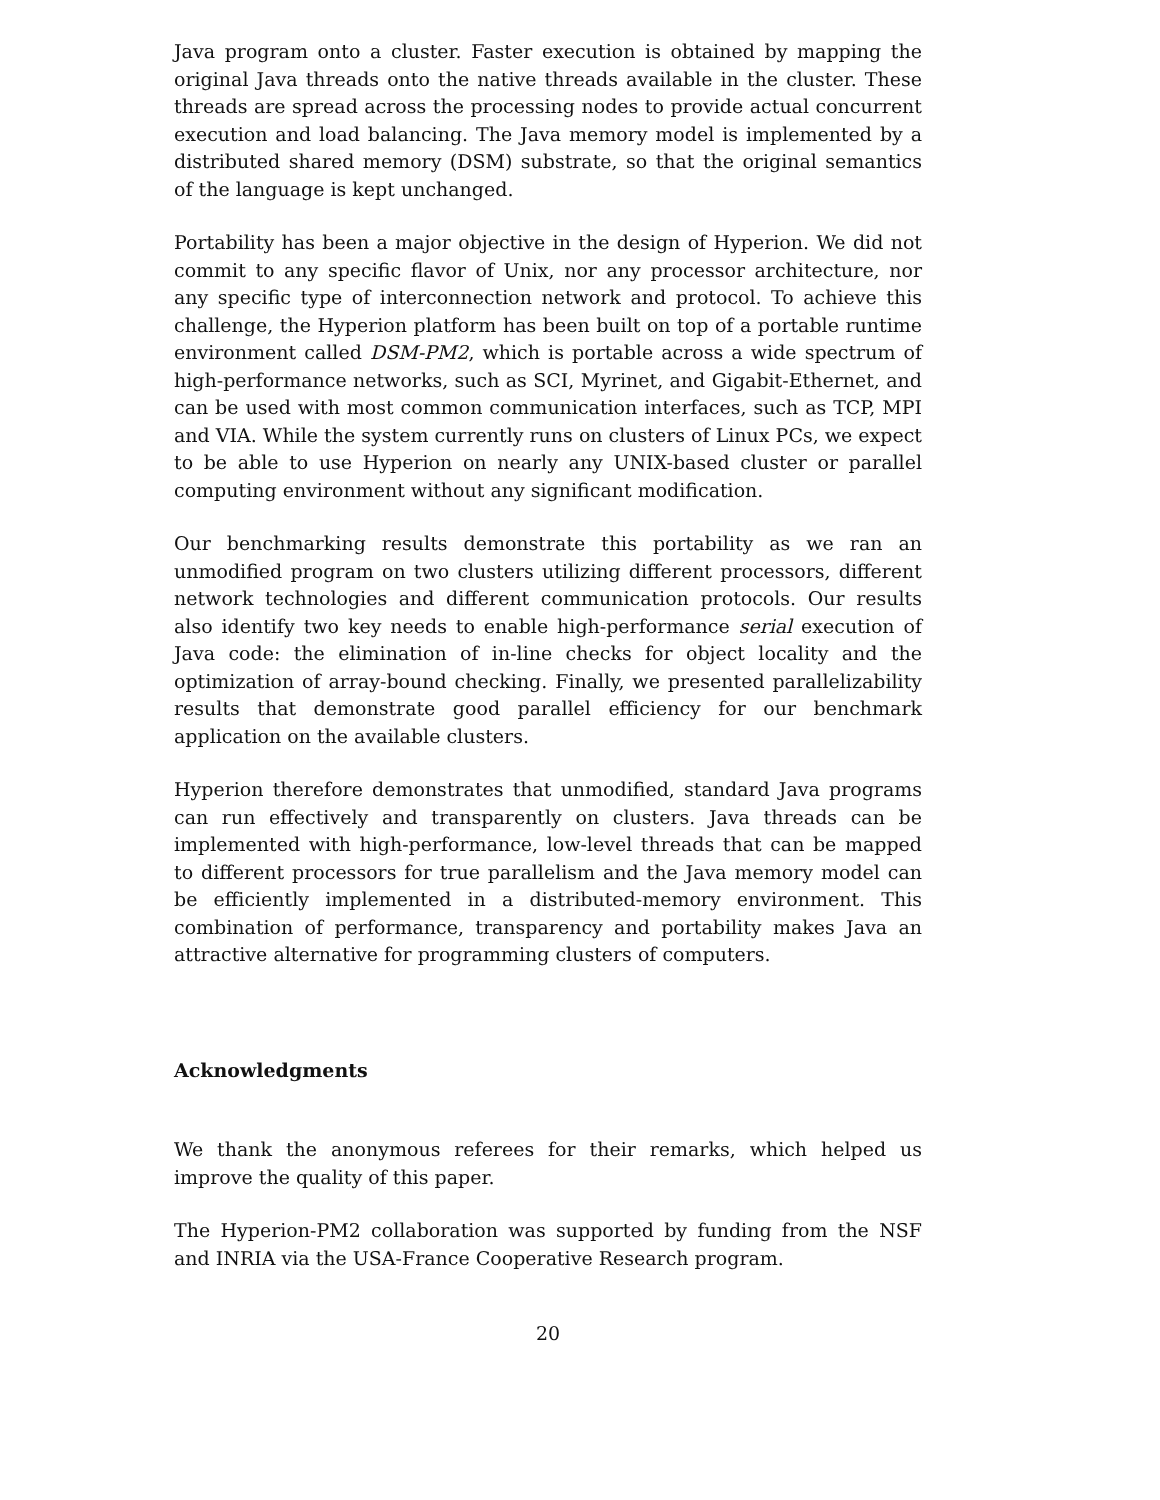Java program onto a cluster. Faster execution is obtained by mapping the original Java threads onto the native threads available in the cluster. These threads are spread across the processing nodes to provide actual concurrent execution and load balancing. The Java memory model is implemented by a distributed shared memory (DSM) substrate, so that the original semantics of the language is kept unchanged.
Portability has been a major objective in the design of Hyperion. We did not commit to any specific flavor of Unix, nor any processor architecture, nor any specific type of interconnection network and protocol. To achieve this challenge, the Hyperion platform has been built on top of a portable runtime environment called DSM-PM2, which is portable across a wide spectrum of high-performance networks, such as SCI, Myrinet, and Gigabit-Ethernet, and can be used with most common communication interfaces, such as TCP, MPI and VIA. While the system currently runs on clusters of Linux PCs, we expect to be able to use Hyperion on nearly any UNIX-based cluster or parallel computing environment without any significant modification.
Our benchmarking results demonstrate this portability as we ran an unmodified program on two clusters utilizing different processors, different network technologies and different communication protocols. Our results also identify two key needs to enable high-performance serial execution of Java code: the elimination of in-line checks for object locality and the optimization of array-bound checking. Finally, we presented parallelizability results that demonstrate good parallel efficiency for our benchmark application on the available clusters.
Hyperion therefore demonstrates that unmodified, standard Java programs can run effectively and transparently on clusters. Java threads can be implemented with high-performance, low-level threads that can be mapped to different processors for true parallelism and the Java memory model can be efficiently implemented in a distributed-memory environment. This combination of performance, transparency and portability makes Java an attractive alternative for programming clusters of computers.
Acknowledgments
We thank the anonymous referees for their remarks, which helped us improve the quality of this paper.
The Hyperion-PM2 collaboration was supported by funding from the NSF and INRIA via the USA-France Cooperative Research program.
20